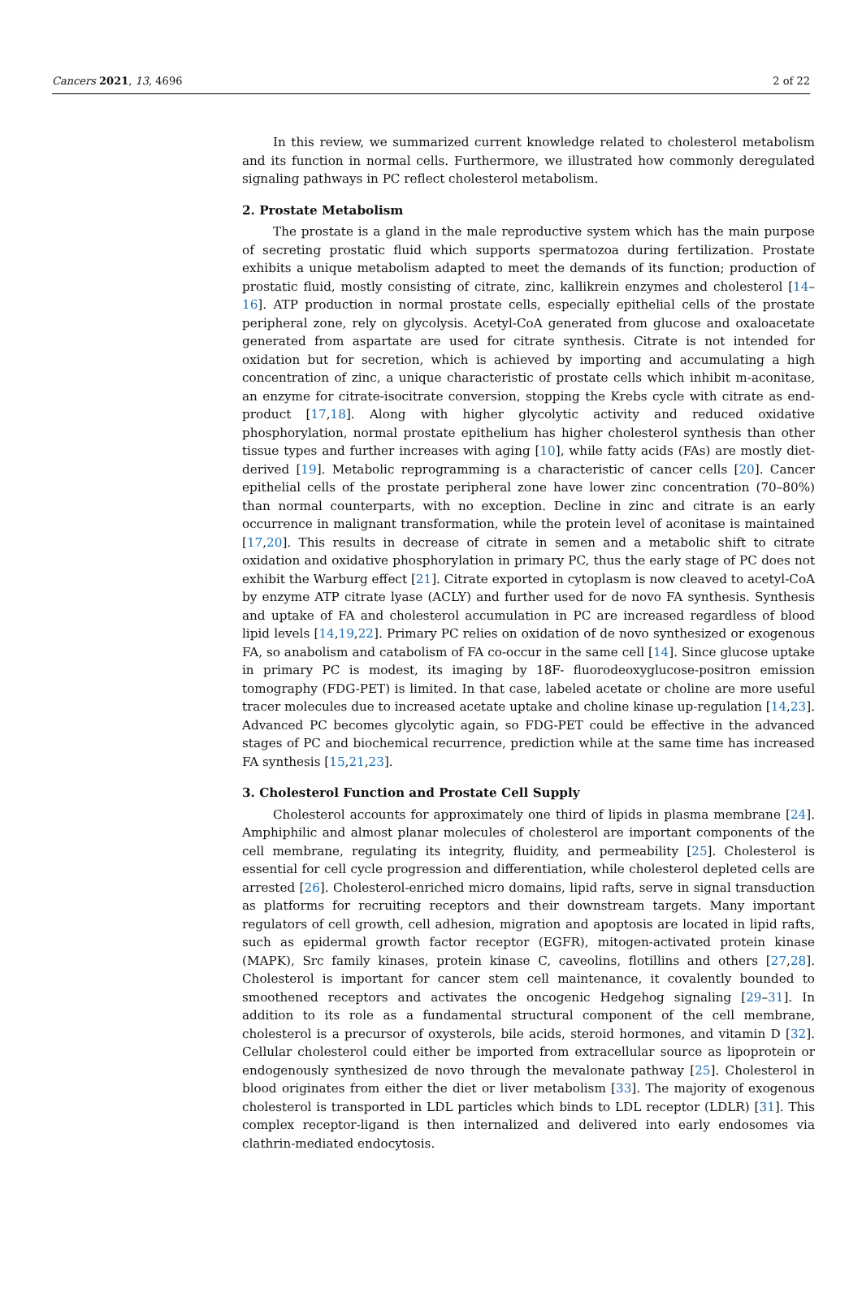Cancers 2021, 13, 4696 2 of 22
In this review, we summarized current knowledge related to cholesterol metabolism and its function in normal cells. Furthermore, we illustrated how commonly deregulated signaling pathways in PC reflect cholesterol metabolism.
2. Prostate Metabolism
The prostate is a gland in the male reproductive system which has the main purpose of secreting prostatic fluid which supports spermatozoa during fertilization. Prostate exhibits a unique metabolism adapted to meet the demands of its function; production of prostatic fluid, mostly consisting of citrate, zinc, kallikrein enzymes and cholesterol [14–16]. ATP production in normal prostate cells, especially epithelial cells of the prostate peripheral zone, rely on glycolysis. Acetyl-CoA generated from glucose and oxaloacetate generated from aspartate are used for citrate synthesis. Citrate is not intended for oxidation but for secretion, which is achieved by importing and accumulating a high concentration of zinc, a unique characteristic of prostate cells which inhibit m-aconitase, an enzyme for citrate-isocitrate conversion, stopping the Krebs cycle with citrate as end-product [17,18]. Along with higher glycolytic activity and reduced oxidative phosphorylation, normal prostate epithelium has higher cholesterol synthesis than other tissue types and further increases with aging [10], while fatty acids (FAs) are mostly diet-derived [19]. Metabolic reprogramming is a characteristic of cancer cells [20]. Cancer epithelial cells of the prostate peripheral zone have lower zinc concentration (70–80%) than normal counterparts, with no exception. Decline in zinc and citrate is an early occurrence in malignant transformation, while the protein level of aconitase is maintained [17,20]. This results in decrease of citrate in semen and a metabolic shift to citrate oxidation and oxidative phosphorylation in primary PC, thus the early stage of PC does not exhibit the Warburg effect [21]. Citrate exported in cytoplasm is now cleaved to acetyl-CoA by enzyme ATP citrate lyase (ACLY) and further used for de novo FA synthesis. Synthesis and uptake of FA and cholesterol accumulation in PC are increased regardless of blood lipid levels [14,19,22]. Primary PC relies on oxidation of de novo synthesized or exogenous FA, so anabolism and catabolism of FA co-occur in the same cell [14]. Since glucose uptake in primary PC is modest, its imaging by 18F- fluorodeoxyglucose-positron emission tomography (FDG-PET) is limited. In that case, labeled acetate or choline are more useful tracer molecules due to increased acetate uptake and choline kinase up-regulation [14,23]. Advanced PC becomes glycolytic again, so FDG-PET could be effective in the advanced stages of PC and biochemical recurrence, prediction while at the same time has increased FA synthesis [15,21,23].
3. Cholesterol Function and Prostate Cell Supply
Cholesterol accounts for approximately one third of lipids in plasma membrane [24]. Amphiphilic and almost planar molecules of cholesterol are important components of the cell membrane, regulating its integrity, fluidity, and permeability [25]. Cholesterol is essential for cell cycle progression and differentiation, while cholesterol depleted cells are arrested [26]. Cholesterol-enriched micro domains, lipid rafts, serve in signal transduction as platforms for recruiting receptors and their downstream targets. Many important regulators of cell growth, cell adhesion, migration and apoptosis are located in lipid rafts, such as epidermal growth factor receptor (EGFR), mitogen-activated protein kinase (MAPK), Src family kinases, protein kinase C, caveolins, flotillins and others [27,28]. Cholesterol is important for cancer stem cell maintenance, it covalently bounded to smoothened receptors and activates the oncogenic Hedgehog signaling [29–31]. In addition to its role as a fundamental structural component of the cell membrane, cholesterol is a precursor of oxysterols, bile acids, steroid hormones, and vitamin D [32]. Cellular cholesterol could either be imported from extracellular source as lipoprotein or endogenously synthesized de novo through the mevalonate pathway [25]. Cholesterol in blood originates from either the diet or liver metabolism [33]. The majority of exogenous cholesterol is transported in LDL particles which binds to LDL receptor (LDLR) [31]. This complex receptor-ligand is then internalized and delivered into early endosomes via clathrin-mediated endocytosis.